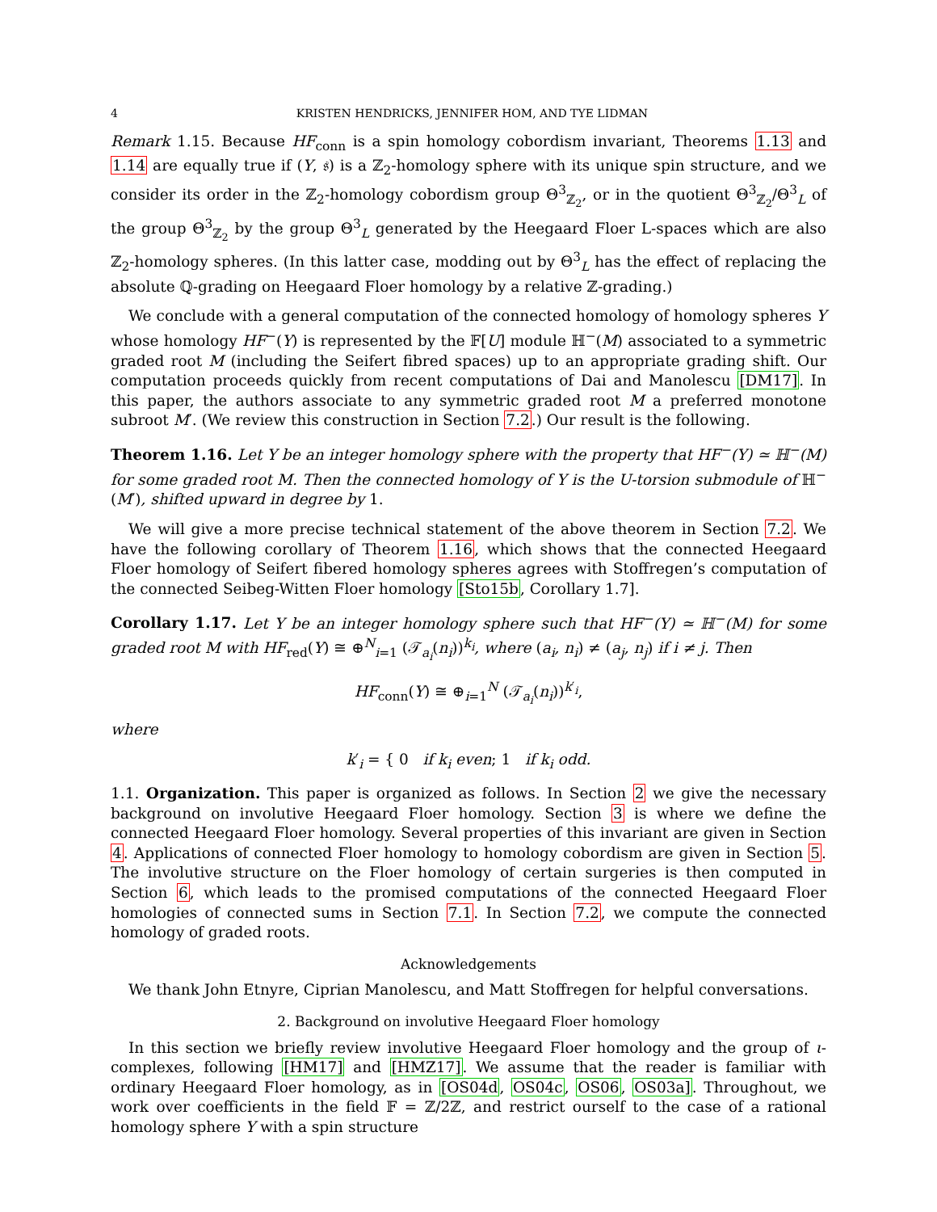4 KRISTEN HENDRICKS, JENNIFER HOM, AND TYE LIDMAN
Remark 1.15. Because HF<sub>conn</sub> is a spin homology cobordism invariant, Theorems 1.13 and 1.14 are equally true if (Y, 𝔰) is a ℤ<sub>2</sub>-homology sphere with its unique spin structure, and we consider its order in the ℤ<sub>2</sub>-homology cobordism group Θ<sup>3</sup><sub>ℤ<sub>2</sub></sub>, or in the quotient Θ<sup>3</sup><sub>ℤ<sub>2</sub></sub>/Θ<sup>3</sup><sub>L</sub> of the group Θ<sup>3</sup><sub>ℤ<sub>2</sub></sub> by the group Θ<sup>3</sup><sub>L</sub> generated by the Heegaard Floer L-spaces which are also ℤ<sub>2</sub>-homology spheres. (In this latter case, modding out by Θ<sup>3</sup><sub>L</sub> has the effect of replacing the absolute ℚ-grading on Heegaard Floer homology by a relative ℤ-grading.)
We conclude with a general computation of the connected homology of homology spheres Y whose homology HF<sup>−</sup>(Y) is represented by the 𝔽[U] module ℍ<sup>−</sup>(M) associated to a symmetric graded root M (including the Seifert fibred spaces) up to an appropriate grading shift. Our computation proceeds quickly from recent computations of Dai and Manolescu [DM17]. In this paper, the authors associate to any symmetric graded root M a preferred monotone subroot M′. (We review this construction in Section 7.2.) Our result is the following.
Theorem 1.16. Let Y be an integer homology sphere with the property that HF<sup>−</sup>(Y) ≃ ℍ<sup>−</sup>(M) for some graded root M. Then the connected homology of Y is the U-torsion submodule of ℍ<sup>−</sup>(M′), shifted upward in degree by 1.
We will give a more precise technical statement of the above theorem in Section 7.2. We have the following corollary of Theorem 1.16, which shows that the connected Heegaard Floer homology of Seifert fibered homology spheres agrees with Stoffregen’s computation of the connected Seibeg-Witten Floer homology [Sto15b, Corollary 1.7].
Corollary 1.17. Let Y be an integer homology sphere such that HF<sup>−</sup>(Y) ≃ ℍ<sup>−</sup>(M) for some graded root M with HF<sub>red</sub>(Y) ≅ ⊕<sup>N</sup><sub>i=1</sub> (𝒯<sub>a<sub>i</sub></sub>(n<sub>i</sub>))<sup>k<sub>i</sub></sup>, where (a<sub>i</sub>, n<sub>i</sub>) ≠ (a<sub>j</sub>, n<sub>j</sub>) if i ≠ j. Then
HF<sub>conn</sub>(Y) ≅ ⊕<sub>i=1</sub><sup>N</sup> (𝒯<sub>a<sub>i</sub></sub>(n<sub>i</sub>))<sup>k′<sub>i</sub></sup>,
where
k′<sub>i</sub> = { 0 if k<sub>i</sub> even; 1 if k<sub>i</sub> odd.
1.1. Organization. This paper is organized as follows. In Section 2 we give the necessary background on involutive Heegaard Floer homology. Section 3 is where we define the connected Heegaard Floer homology. Several properties of this invariant are given in Section 4. Applications of connected Floer homology to homology cobordism are given in Section 5. The involutive structure on the Floer homology of certain surgeries is then computed in Section 6, which leads to the promised computations of the connected Heegaard Floer homologies of connected sums in Section 7.1. In Section 7.2, we compute the connected homology of graded roots.
Acknowledgements
We thank John Etnyre, Ciprian Manolescu, and Matt Stoffregen for helpful conversations.
2. Background on involutive Heegaard Floer homology
In this section we briefly review involutive Heegaard Floer homology and the group of ι-complexes, following [HM17] and [HMZ17]. We assume that the reader is familiar with ordinary Heegaard Floer homology, as in [OS04d, OS04c, OS06, OS03a]. Throughout, we work over coefficients in the field 𝔽 = ℤ/2ℤ, and restrict ourself to the case of a rational homology sphere Y with a spin structure